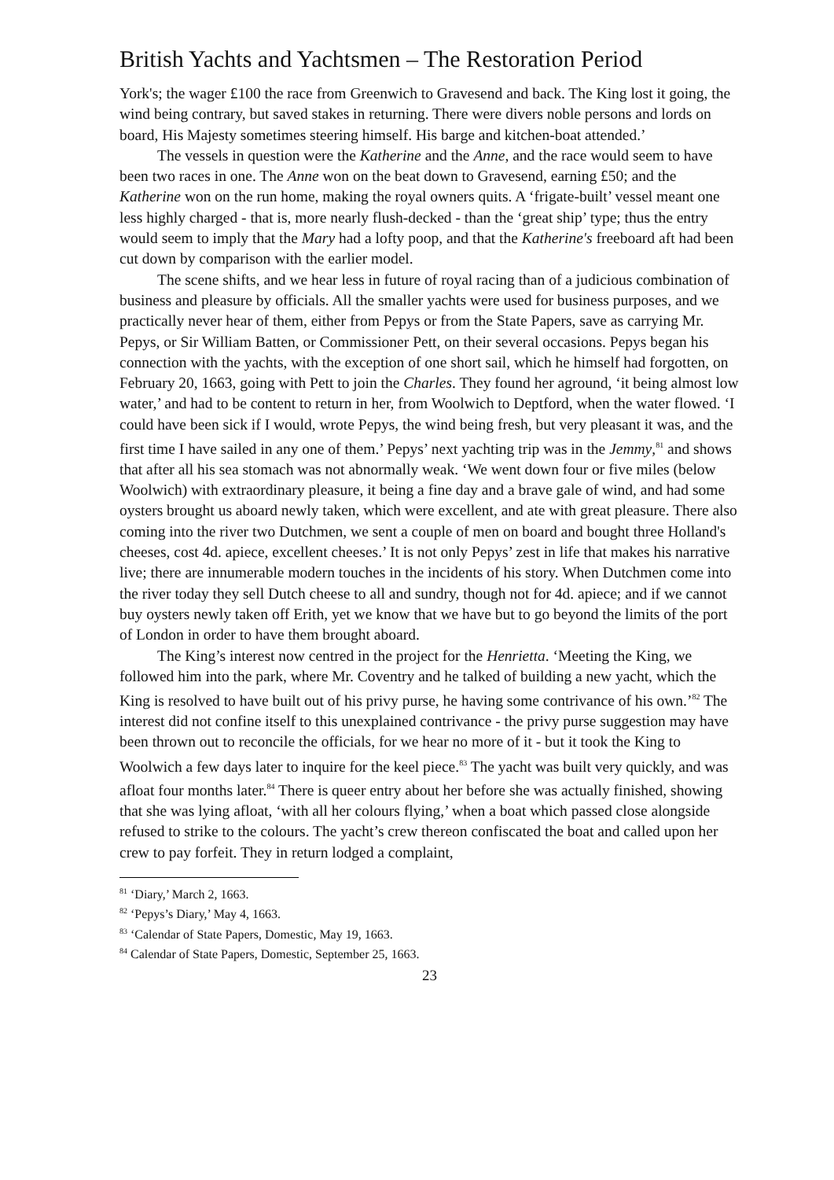British Yachts and Yachtsmen – The Restoration Period
York's; the wager £100 the race from Greenwich to Gravesend and back. The King lost it going, the wind being contrary, but saved stakes in returning. There were divers noble persons and lords on board, His Majesty sometimes steering himself. His barge and kitchen-boat attended.’
The vessels in question were the Katherine and the Anne, and the race would seem to have been two races in one. The Anne won on the beat down to Gravesend, earning £50; and the Katherine won on the run home, making the royal owners quits. A ‘frigate-built’ vessel meant one less highly charged - that is, more nearly flush-decked - than the ‘great ship’ type; thus the entry would seem to imply that the Mary had a lofty poop, and that the Katherine's freeboard aft had been cut down by comparison with the earlier model.
The scene shifts, and we hear less in future of royal racing than of a judicious combination of business and pleasure by officials. All the smaller yachts were used for business purposes, and we practically never hear of them, either from Pepys or from the State Papers, save as carrying Mr. Pepys, or Sir William Batten, or Commissioner Pett, on their several occasions. Pepys began his connection with the yachts, with the exception of one short sail, which he himself had forgotten, on February 20, 1663, going with Pett to join the Charles. They found her aground, ‘it being almost low water,’ and had to be content to return in her, from Woolwich to Deptford, when the water flowed. ‘I could have been sick if I would, wrote Pepys, the wind being fresh, but very pleasant it was, and the first time I have sailed in any one of them.’ Pepys’ next yachting trip was in the Jemmy,<sup>81</sup> and shows that after all his sea stomach was not abnormally weak. ‘We went down four or five miles (below Woolwich) with extraordinary pleasure, it being a fine day and a brave gale of wind, and had some oysters brought us aboard newly taken, which were excellent, and ate with great pleasure. There also coming into the river two Dutchmen, we sent a couple of men on board and bought three Holland's cheeses, cost 4d. apiece, excellent cheeses.’ It is not only Pepys’ zest in life that makes his narrative live; there are innumerable modern touches in the incidents of his story. When Dutchmen come into the river today they sell Dutch cheese to all and sundry, though not for 4d. apiece; and if we cannot buy oysters newly taken off Erith, yet we know that we have but to go beyond the limits of the port of London in order to have them brought aboard.
The King’s interest now centred in the project for the Henrietta. ‘Meeting the King, we followed him into the park, where Mr. Coventry and he talked of building a new yacht, which the King is resolved to have built out of his privy purse, he having some contrivance of his own.’<sup>82</sup> The interest did not confine itself to this unexplained contrivance - the privy purse suggestion may have been thrown out to reconcile the officials, for we hear no more of it - but it took the King to Woolwich a few days later to inquire for the keel piece.<sup>83</sup> The yacht was built very quickly, and was afloat four months later.<sup>84</sup> There is queer entry about her before she was actually finished, showing that she was lying afloat, ‘with all her colours flying,’ when a boat which passed close alongside refused to strike to the colours. The yacht’s crew thereon confiscated the boat and called upon her crew to pay forfeit. They in return lodged a complaint,
<sup>81</sup> ‘Diary,’ March 2, 1663.
<sup>82</sup> ‘Pepys’s Diary,’ May 4, 1663.
<sup>83</sup> ‘Calendar of State Papers, Domestic, May 19, 1663.
<sup>84</sup> Calendar of State Papers, Domestic, September 25, 1663.
23